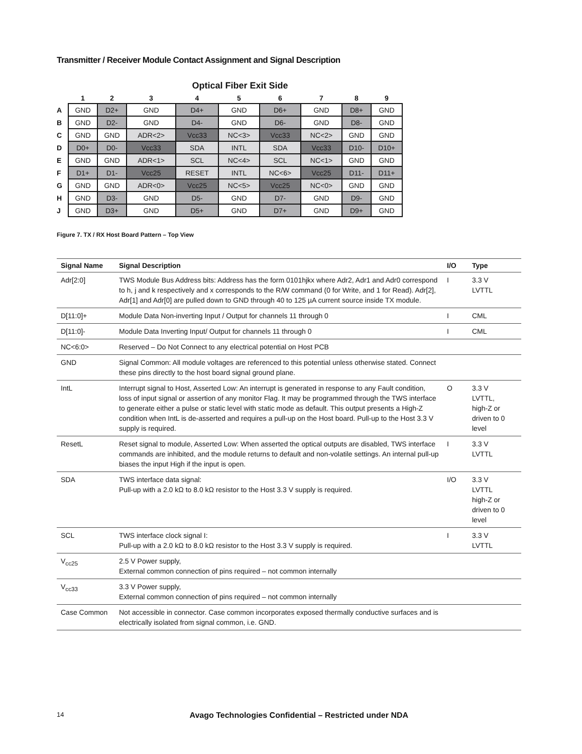Transmitter / Receiver Module Contact Assignment and Signal Description
Optical Fiber Exit Side
| | 1 | 2 | 3 | 4 | 5 | 6 | 7 | 8 | 9 |
| --- | --- | --- | --- | --- | --- | --- | --- | --- | --- |
| A | GND | D2+ | GND | D4+ | GND | D6+ | GND | D8+ | GND |
| B | GND | D2- | GND | D4- | GND | D6- | GND | D8- | GND |
| C | GND | GND | ADR<2> | Vcc33 | NC<3> | Vcc33 | NC<2> | GND | GND |
| D | D0+ | D0- | Vcc33 | SDA | INTL | SDA | Vcc33 | D10- | D10+ |
| E | GND | GND | ADR<1> | SCL | NC<4> | SCL | NC<1> | GND | GND |
| F | D1+ | D1- | Vcc25 | RESET | INTL | NC<6> | Vcc25 | D11- | D11+ |
| G | GND | GND | ADR<0> | Vcc25 | NC<5> | Vcc25 | NC<0> | GND | GND |
| H | GND | D3- | GND | D5- | GND | D7- | GND | D9- | GND |
| J | GND | D3+ | GND | D5+ | GND | D7+ | GND | D9+ | GND |
Figure 7. TX / RX Host Board Pattern – Top View
| Signal Name | Signal Description | I/O | Type |
| --- | --- | --- | --- |
| Adr[2:0] | TWS Module Bus Address bits: Address has the form 0101hjkx where Adr2, Adr1 and Adr0 correspond to h, j and k respectively and x corresponds to the R/W command (0 for Write, and 1 for Read). Adr[2], Adr[1] and Adr[0] are pulled down to GND through 40 to 125 µA current source inside TX module. | I | 3.3 V LVTTL |
| D[11:0]+ | Module Data Non-inverting Input / Output for channels 11 through 0 | I | CML |
| D[11:0]- | Module Data Inverting Input/ Output for channels 11 through 0 | I | CML |
| NC<6:0> | Reserved – Do Not Connect to any electrical potential on Host PCB | | |
| GND | Signal Common: All module voltages are referenced to this potential unless otherwise stated. Connect these pins directly to the host board signal ground plane. | | |
| IntL | Interrupt signal to Host, Asserted Low: An interrupt is generated in response to any Fault condition, loss of input signal or assertion of any monitor Flag. It may be programmed through the TWS interface to generate either a pulse or static level with static mode as default. This output presents a High-Z condition when IntL is de-asserted and requires a pull-up on the Host board. Pull-up to the Host 3.3 V supply is required. | O | 3.3 V LVTTL, high-Z or driven to 0 level |
| ResetL | Reset signal to module, Asserted Low: When asserted the optical outputs are disabled, TWS interface commands are inhibited, and the module returns to default and non-volatile settings. An internal pull-up biases the input High if the input is open. | I | 3.3 V LVTTL |
| SDA | TWS interface data signal: Pull-up with a 2.0 kΩ to 8.0 kΩ resistor to the Host 3.3 V supply is required. | I/O | 3.3 V LVTTL high-Z or driven to 0 level |
| SCL | TWS interface clock signal I: Pull-up with a 2.0 kΩ to 8.0 kΩ resistor to the Host 3.3 V supply is required. | I | 3.3 V LVTTL |
| V<sub>cc25</sub> | 2.5 V Power supply, External common connection of pins required – not common internally | | |
| V<sub>cc33</sub> | 3.3 V Power supply, External common connection of pins required – not common internally | | |
| Case Common | Not accessible in connector. Case common incorporates exposed thermally conductive surfaces and is electrically isolated from signal common, i.e. GND. | | |
14 Avago Technologies Confidential – Restricted under NDA